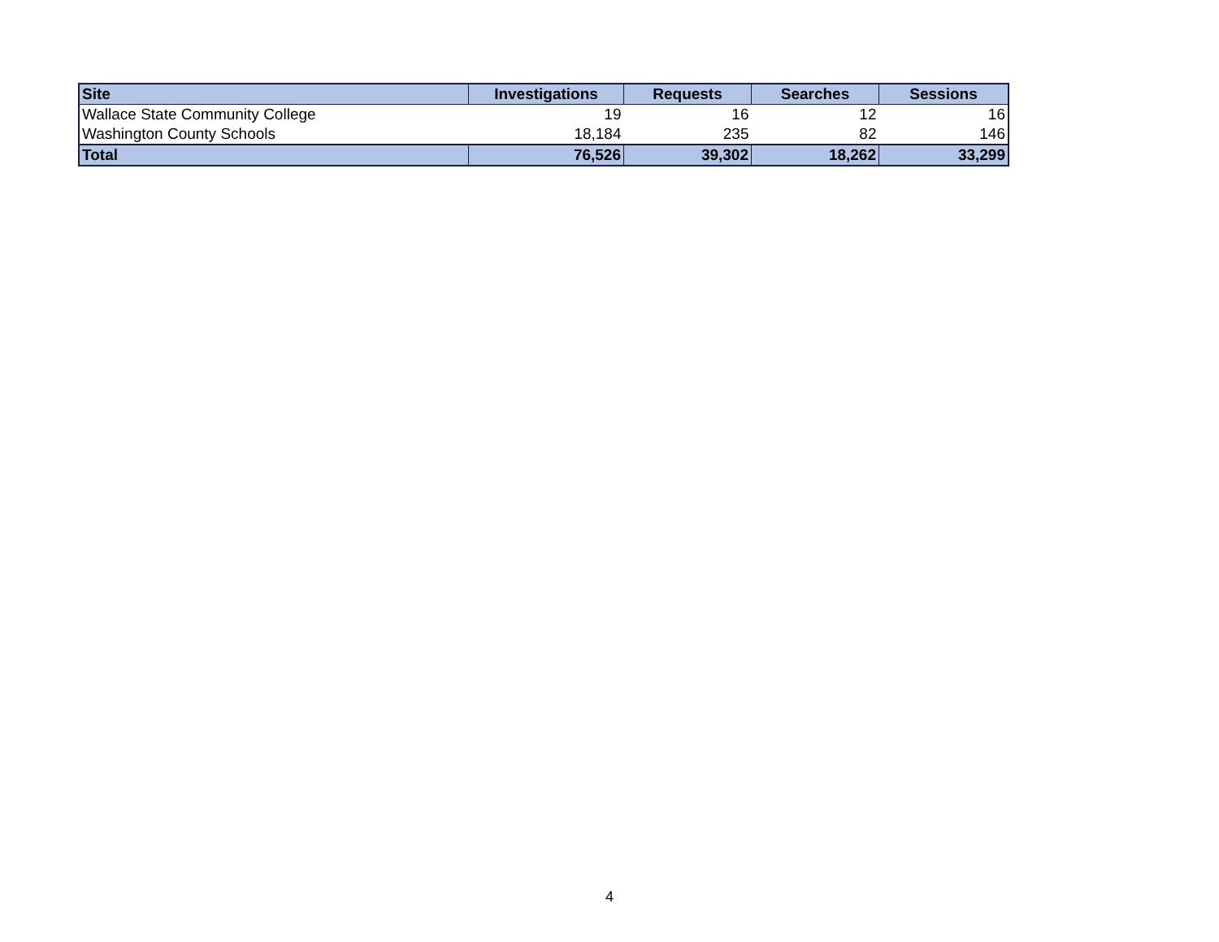| Site | Investigations | Requests | Searches | Sessions |
| --- | --- | --- | --- | --- |
| Wallace State Community College | 19 | 16 | 12 | 16 |
| Washington County Schools | 18,184 | 235 | 82 | 146 |
| Total | 76,526 | 39,302 | 18,262 | 33,299 |
4